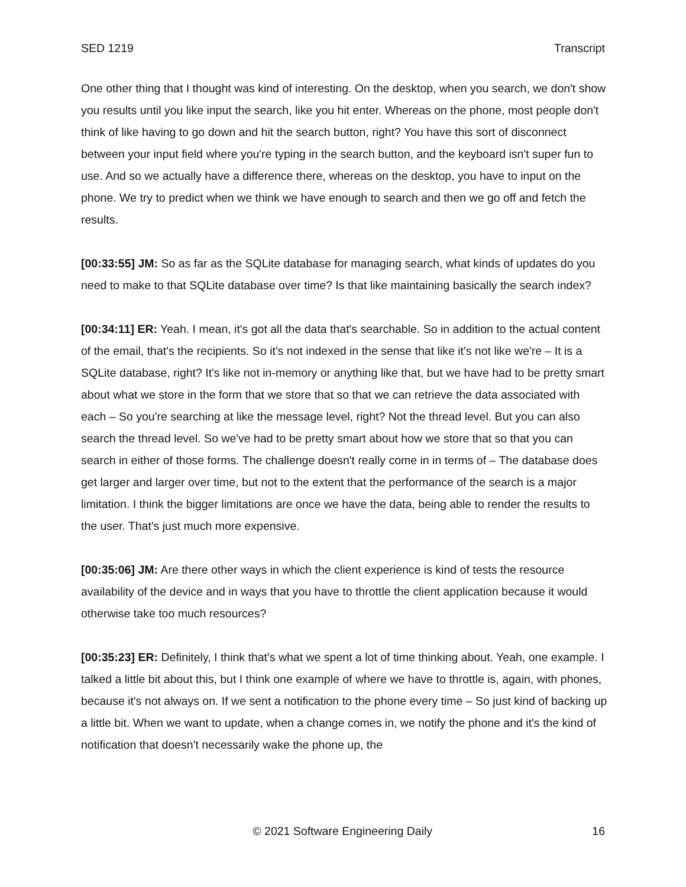SED 1219 Transcript
One other thing that I thought was kind of interesting. On the desktop, when you search, we don't show you results until you like input the search, like you hit enter. Whereas on the phone, most people don't think of like having to go down and hit the search button, right? You have this sort of disconnect between your input field where you're typing in the search button, and the keyboard isn't super fun to use. And so we actually have a difference there, whereas on the desktop, you have to input on the phone. We try to predict when we think we have enough to search and then we go off and fetch the results.
[00:33:55] JM: So as far as the SQLite database for managing search, what kinds of updates do you need to make to that SQLite database over time? Is that like maintaining basically the search index?
[00:34:11] ER: Yeah. I mean, it's got all the data that's searchable. So in addition to the actual content of the email, that's the recipients. So it's not indexed in the sense that like it's not like we're – It is a SQLite database, right? It's like not in-memory or anything like that, but we have had to be pretty smart about what we store in the form that we store that so that we can retrieve the data associated with each – So you're searching at like the message level, right? Not the thread level. But you can also search the thread level. So we've had to be pretty smart about how we store that so that you can search in either of those forms. The challenge doesn't really come in in terms of – The database does get larger and larger over time, but not to the extent that the performance of the search is a major limitation. I think the bigger limitations are once we have the data, being able to render the results to the user. That's just much more expensive.
[00:35:06] JM: Are there other ways in which the client experience is kind of tests the resource availability of the device and in ways that you have to throttle the client application because it would otherwise take too much resources?
[00:35:23] ER: Definitely, I think that's what we spent a lot of time thinking about. Yeah, one example. I talked a little bit about this, but I think one example of where we have to throttle is, again, with phones, because it's not always on. If we sent a notification to the phone every time – So just kind of backing up a little bit. When we want to update, when a change comes in, we notify the phone and it's the kind of notification that doesn't necessarily wake the phone up, the
© 2021 Software Engineering Daily 16